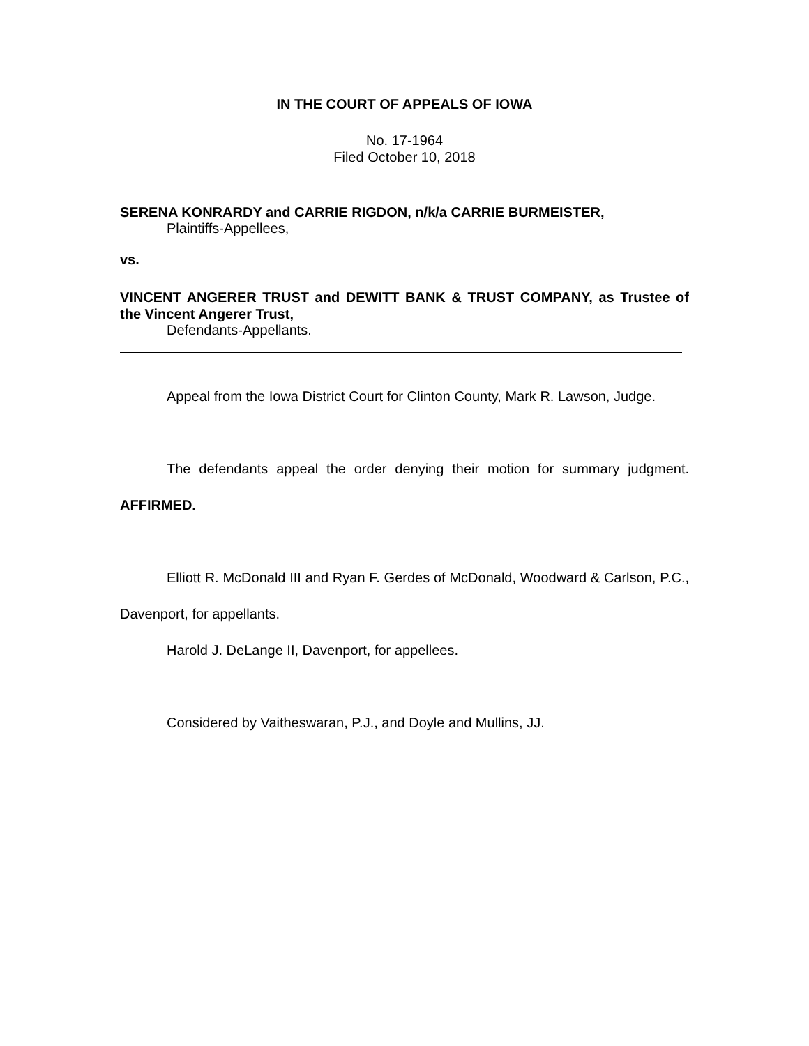IN THE COURT OF APPEALS OF IOWA
No. 17-1964
Filed October 10, 2018
SERENA KONRARDY and CARRIE RIGDON, n/k/a CARRIE BURMEISTER,
Plaintiffs-Appellees,
vs.
VINCENT ANGERER TRUST and DEWITT BANK & TRUST COMPANY, as Trustee of the Vincent Angerer Trust,
Defendants-Appellants.
Appeal from the Iowa District Court for Clinton County, Mark R. Lawson, Judge.
The defendants appeal the order denying their motion for summary judgment. AFFIRMED.
Elliott R. McDonald III and Ryan F. Gerdes of McDonald, Woodward & Carlson, P.C., Davenport, for appellants.
Harold J. DeLange II, Davenport, for appellees.
Considered by Vaitheswaran, P.J., and Doyle and Mullins, JJ.